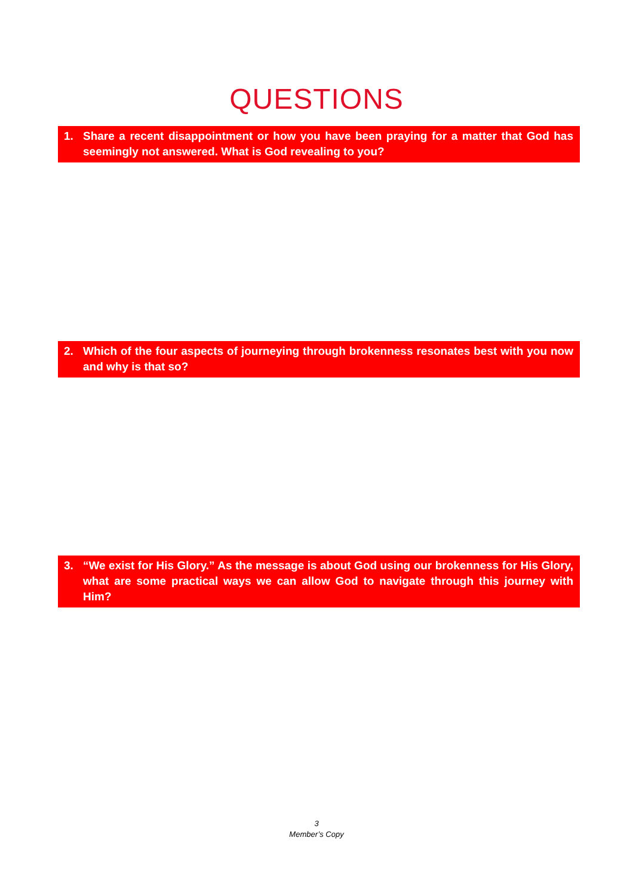QUESTIONS
1. Share a recent disappointment or how you have been praying for a matter that God has seemingly not answered. What is God revealing to you?
2. Which of the four aspects of journeying through brokenness resonates best with you now and why is that so?
3. “We exist for His Glory.” As the message is about God using our brokenness for His Glory, what are some practical ways we can allow God to navigate through this journey with Him?
3
Member’s Copy